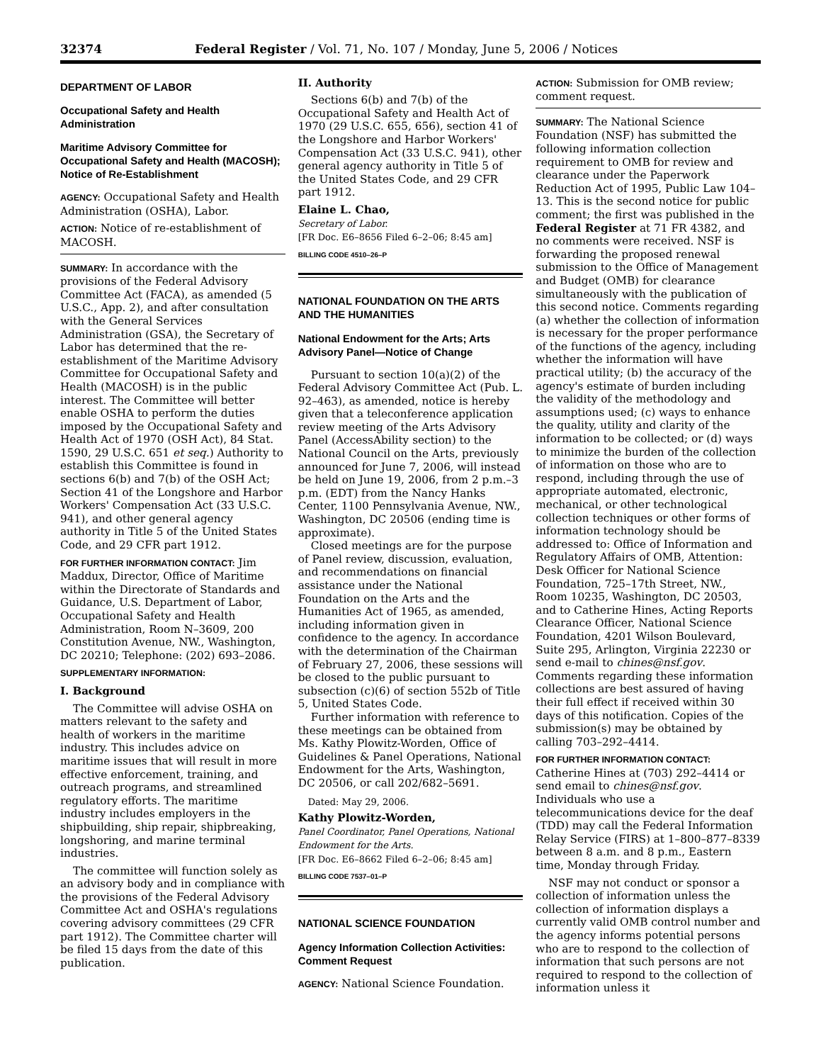32374 Federal Register / Vol. 71, No. 107 / Monday, June 5, 2006 / Notices
DEPARTMENT OF LABOR
Occupational Safety and Health Administration
Maritime Advisory Committee for Occupational Safety and Health (MACOSH); Notice of Re-Establishment
AGENCY: Occupational Safety and Health Administration (OSHA), Labor.
ACTION: Notice of re-establishment of MACOSH.
SUMMARY: In accordance with the provisions of the Federal Advisory Committee Act (FACA), as amended (5 U.S.C., App. 2), and after consultation with the General Services Administration (GSA), the Secretary of Labor has determined that the re-establishment of the Maritime Advisory Committee for Occupational Safety and Health (MACOSH) is in the public interest. The Committee will better enable OSHA to perform the duties imposed by the Occupational Safety and Health Act of 1970 (OSH Act), 84 Stat. 1590, 29 U.S.C. 651 et seq.) Authority to establish this Committee is found in sections 6(b) and 7(b) of the OSH Act; Section 41 of the Longshore and Harbor Workers' Compensation Act (33 U.S.C. 941), and other general agency authority in Title 5 of the United States Code, and 29 CFR part 1912.
FOR FURTHER INFORMATION CONTACT: Jim Maddux, Director, Office of Maritime within the Directorate of Standards and Guidance, U.S. Department of Labor, Occupational Safety and Health Administration, Room N–3609, 200 Constitution Avenue, NW., Washington, DC 20210; Telephone: (202) 693–2086.
SUPPLEMENTARY INFORMATION:
I. Background
The Committee will advise OSHA on matters relevant to the safety and health of workers in the maritime industry. This includes advice on maritime issues that will result in more effective enforcement, training, and outreach programs, and streamlined regulatory efforts. The maritime industry includes employers in the shipbuilding, ship repair, shipbreaking, longshoring, and marine terminal industries.
The committee will function solely as an advisory body and in compliance with the provisions of the Federal Advisory Committee Act and OSHA's regulations covering advisory committees (29 CFR part 1912). The Committee charter will be filed 15 days from the date of this publication.
II. Authority
Sections 6(b) and 7(b) of the Occupational Safety and Health Act of 1970 (29 U.S.C. 655, 656), section 41 of the Longshore and Harbor Workers' Compensation Act (33 U.S.C. 941), other general agency authority in Title 5 of the United States Code, and 29 CFR part 1912.
Elaine L. Chao,
Secretary of Labor.
[FR Doc. E6–8656 Filed 6–2–06; 8:45 am]
BILLING CODE 4510–26–P
NATIONAL FOUNDATION ON THE ARTS AND THE HUMANITIES
National Endowment for the Arts; Arts Advisory Panel—Notice of Change
Pursuant to section 10(a)(2) of the Federal Advisory Committee Act (Pub. L. 92–463), as amended, notice is hereby given that a teleconference application review meeting of the Arts Advisory Panel (AccessAbility section) to the National Council on the Arts, previously announced for June 7, 2006, will instead be held on June 19, 2006, from 2 p.m.–3 p.m. (EDT) from the Nancy Hanks Center, 1100 Pennsylvania Avenue, NW., Washington, DC 20506 (ending time is approximate).
Closed meetings are for the purpose of Panel review, discussion, evaluation, and recommendations on financial assistance under the National Foundation on the Arts and the Humanities Act of 1965, as amended, including information given in confidence to the agency. In accordance with the determination of the Chairman of February 27, 2006, these sessions will be closed to the public pursuant to subsection (c)(6) of section 552b of Title 5, United States Code.
Further information with reference to these meetings can be obtained from Ms. Kathy Plowitz-Worden, Office of Guidelines & Panel Operations, National Endowment for the Arts, Washington, DC 20506, or call 202/682–5691.
Dated: May 29, 2006.
Kathy Plowitz-Worden,
Panel Coordinator, Panel Operations, National Endowment for the Arts.
[FR Doc. E6–8662 Filed 6–2–06; 8:45 am]
BILLING CODE 7537–01–P
NATIONAL SCIENCE FOUNDATION
Agency Information Collection Activities: Comment Request
AGENCY: National Science Foundation.
ACTION: Submission for OMB review; comment request.
SUMMARY: The National Science Foundation (NSF) has submitted the following information collection requirement to OMB for review and clearance under the Paperwork Reduction Act of 1995, Public Law 104–13. This is the second notice for public comment; the first was published in the Federal Register at 71 FR 4382, and no comments were received. NSF is forwarding the proposed renewal submission to the Office of Management and Budget (OMB) for clearance simultaneously with the publication of this second notice. Comments regarding (a) whether the collection of information is necessary for the proper performance of the functions of the agency, including whether the information will have practical utility; (b) the accuracy of the agency's estimate of burden including the validity of the methodology and assumptions used; (c) ways to enhance the quality, utility and clarity of the information to be collected; or (d) ways to minimize the burden of the collection of information on those who are to respond, including through the use of appropriate automated, electronic, mechanical, or other technological collection techniques or other forms of information technology should be addressed to: Office of Information and Regulatory Affairs of OMB, Attention: Desk Officer for National Science Foundation, 725–17th Street, NW., Room 10235, Washington, DC 20503, and to Catherine Hines, Acting Reports Clearance Officer, National Science Foundation, 4201 Wilson Boulevard, Suite 295, Arlington, Virginia 22230 or send e-mail to chines@nsf.gov. Comments regarding these information collections are best assured of having their full effect if received within 30 days of this notification. Copies of the submission(s) may be obtained by calling 703–292–4414.
FOR FURTHER INFORMATION CONTACT: Catherine Hines at (703) 292–4414 or send email to chines@nsf.gov. Individuals who use a telecommunications device for the deaf (TDD) may call the Federal Information Relay Service (FIRS) at 1–800–877–8339 between 8 a.m. and 8 p.m., Eastern time, Monday through Friday.
NSF may not conduct or sponsor a collection of information unless the collection of information displays a currently valid OMB control number and the agency informs potential persons who are to respond to the collection of information that such persons are not required to respond to the collection of information unless it